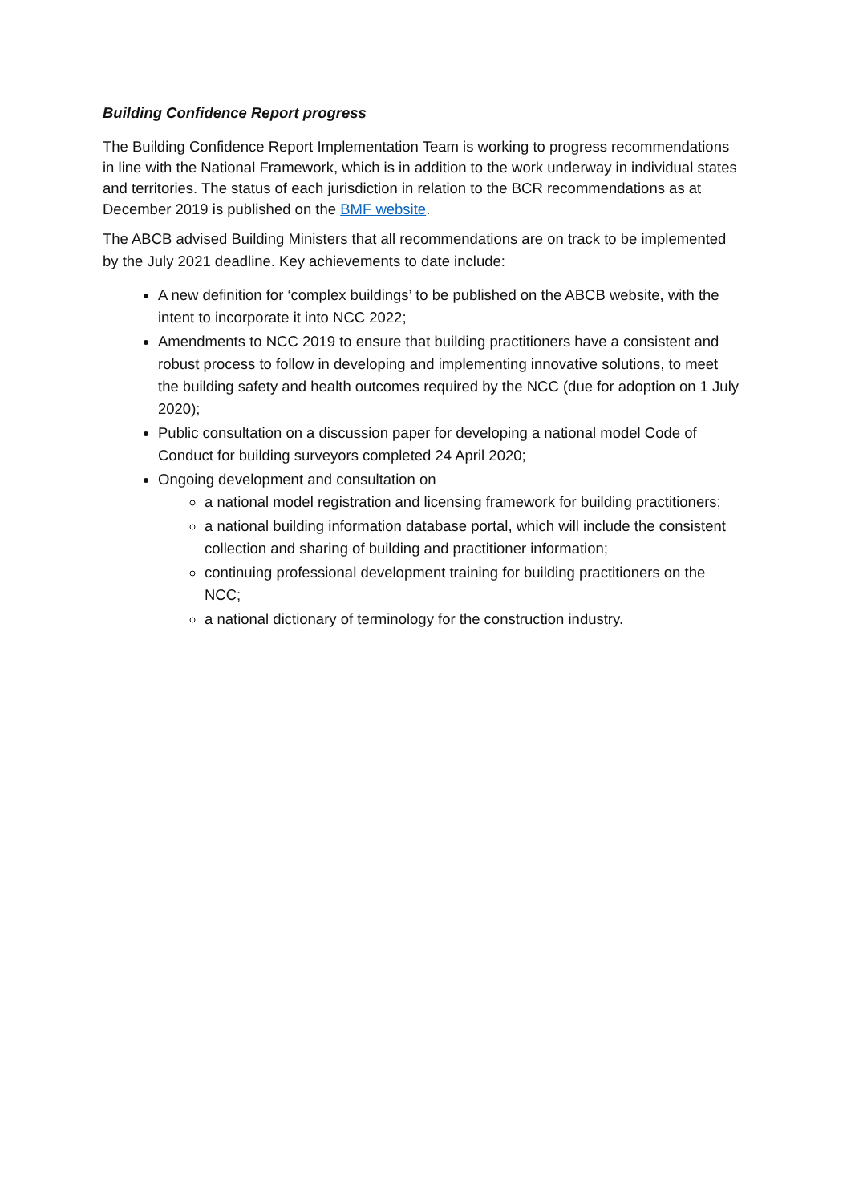Building Confidence Report progress
The Building Confidence Report Implementation Team is working to progress recommendations in line with the National Framework, which is in addition to the work underway in individual states and territories. The status of each jurisdiction in relation to the BCR recommendations as at December 2019 is published on the BMF website.
The ABCB advised Building Ministers that all recommendations are on track to be implemented by the July 2021 deadline. Key achievements to date include:
A new definition for ‘complex buildings’ to be published on the ABCB website, with the intent to incorporate it into NCC 2022;
Amendments to NCC 2019 to ensure that building practitioners have a consistent and robust process to follow in developing and implementing innovative solutions, to meet the building safety and health outcomes required by the NCC (due for adoption on 1 July 2020);
Public consultation on a discussion paper for developing a national model Code of Conduct for building surveyors completed 24 April 2020;
Ongoing development and consultation on
a national model registration and licensing framework for building practitioners;
a national building information database portal, which will include the consistent collection and sharing of building and practitioner information;
continuing professional development training for building practitioners on the NCC;
a national dictionary of terminology for the construction industry.